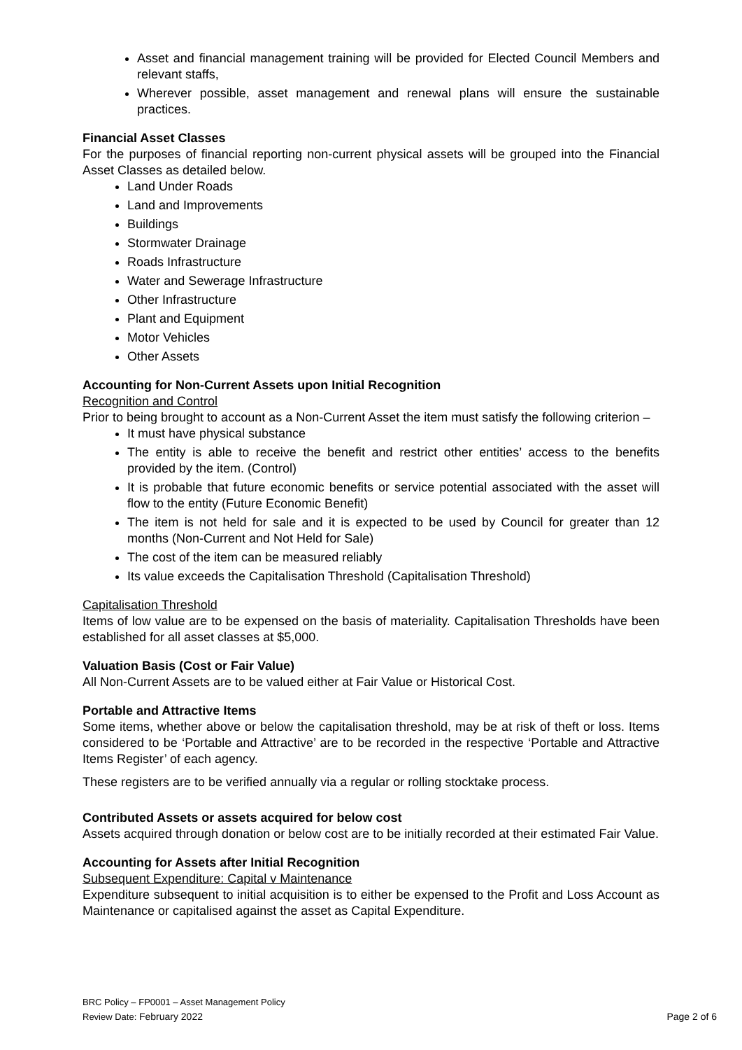Asset and financial management training will be provided for Elected Council Members and relevant staffs,
Wherever possible, asset management and renewal plans will ensure the sustainable practices.
Financial Asset Classes
For the purposes of financial reporting non-current physical assets will be grouped into the Financial Asset Classes as detailed below.
Land Under Roads
Land and Improvements
Buildings
Stormwater Drainage
Roads Infrastructure
Water and Sewerage Infrastructure
Other Infrastructure
Plant and Equipment
Motor Vehicles
Other Assets
Accounting for Non-Current Assets upon Initial Recognition
Recognition and Control
Prior to being brought to account as a Non-Current Asset the item must satisfy the following criterion –
It must have physical substance
The entity is able to receive the benefit and restrict other entities’ access to the benefits provided by the item. (Control)
It is probable that future economic benefits or service potential associated with the asset will flow to the entity (Future Economic Benefit)
The item is not held for sale and it is expected to be used by Council for greater than 12 months (Non-Current and Not Held for Sale)
The cost of the item can be measured reliably
Its value exceeds the Capitalisation Threshold (Capitalisation Threshold)
Capitalisation Threshold
Items of low value are to be expensed on the basis of materiality. Capitalisation Thresholds have been established for all asset classes at $5,000.
Valuation Basis (Cost or Fair Value)
All Non-Current Assets are to be valued either at Fair Value or Historical Cost.
Portable and Attractive Items
Some items, whether above or below the capitalisation threshold, may be at risk of theft or loss. Items considered to be ‘Portable and Attractive’ are to be recorded in the respective ‘Portable and Attractive Items Register’ of each agency.
These registers are to be verified annually via a regular or rolling stocktake process.
Contributed Assets or assets acquired for below cost
Assets acquired through donation or below cost are to be initially recorded at their estimated Fair Value.
Accounting for Assets after Initial Recognition
Subsequent Expenditure: Capital v Maintenance
Expenditure subsequent to initial acquisition is to either be expensed to the Profit and Loss Account as Maintenance or capitalised against the asset as Capital Expenditure.
BRC Policy – FP0001 – Asset Management Policy
Review Date: February 2022 Page 2 of 6